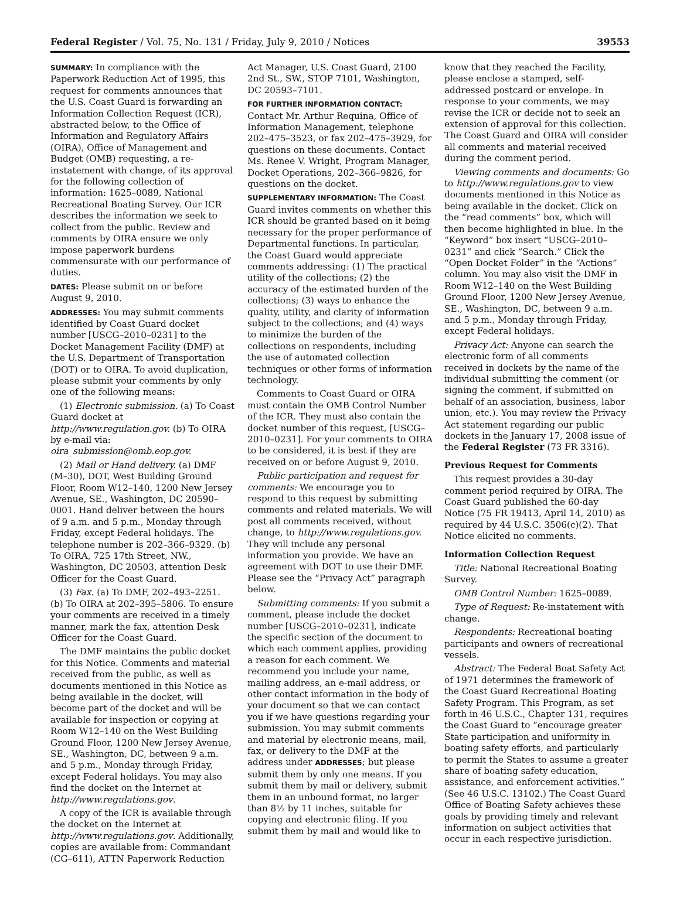Federal Register / Vol. 75, No. 131 / Friday, July 9, 2010 / Notices 39553
SUMMARY: In compliance with the Paperwork Reduction Act of 1995, this request for comments announces that the U.S. Coast Guard is forwarding an Information Collection Request (ICR), abstracted below, to the Office of Information and Regulatory Affairs (OIRA), Office of Management and Budget (OMB) requesting, a re-instatement with change, of its approval for the following collection of information: 1625–0089, National Recreational Boating Survey. Our ICR describes the information we seek to collect from the public. Review and comments by OIRA ensure we only impose paperwork burdens commensurate with our performance of duties.
DATES: Please submit on or before August 9, 2010.
ADDRESSES: You may submit comments identified by Coast Guard docket number [USCG–2010–0231] to the Docket Management Facility (DMF) at the U.S. Department of Transportation (DOT) or to OIRA. To avoid duplication, please submit your comments by only one of the following means:
(1) Electronic submission. (a) To Coast Guard docket at http://www.regulation.gov. (b) To OIRA by e-mail via: oira_submission@omb.eop.gov.
(2) Mail or Hand delivery. (a) DMF (M–30), DOT, West Building Ground Floor, Room W12–140, 1200 New Jersey Avenue, SE., Washington, DC 20590–0001. Hand deliver between the hours of 9 a.m. and 5 p.m., Monday through Friday, except Federal holidays. The telephone number is 202–366–9329. (b) To OIRA, 725 17th Street, NW., Washington, DC 20503, attention Desk Officer for the Coast Guard.
(3) Fax. (a) To DMF, 202–493–2251. (b) To OIRA at 202–395–5806. To ensure your comments are received in a timely manner, mark the fax, attention Desk Officer for the Coast Guard.
The DMF maintains the public docket for this Notice. Comments and material received from the public, as well as documents mentioned in this Notice as being available in the docket, will become part of the docket and will be available for inspection or copying at Room W12–140 on the West Building Ground Floor, 1200 New Jersey Avenue, SE., Washington, DC, between 9 a.m. and 5 p.m., Monday through Friday, except Federal holidays. You may also find the docket on the Internet at http://www.regulations.gov.
A copy of the ICR is available through the docket on the Internet at http://www.regulations.gov. Additionally, copies are available from: Commandant (CG–611), ATTN Paperwork Reduction
Act Manager, U.S. Coast Guard, 2100 2nd St., SW., STOP 7101, Washington, DC 20593–7101.
FOR FURTHER INFORMATION CONTACT: Contact Mr. Arthur Requina, Office of Information Management, telephone 202–475–3523, or fax 202–475–3929, for questions on these documents. Contact Ms. Renee V. Wright, Program Manager, Docket Operations, 202–366–9826, for questions on the docket.
SUPPLEMENTARY INFORMATION: The Coast Guard invites comments on whether this ICR should be granted based on it being necessary for the proper performance of Departmental functions. In particular, the Coast Guard would appreciate comments addressing: (1) The practical utility of the collections; (2) the accuracy of the estimated burden of the collections; (3) ways to enhance the quality, utility, and clarity of information subject to the collections; and (4) ways to minimize the burden of the collections on respondents, including the use of automated collection techniques or other forms of information technology.
Comments to Coast Guard or OIRA must contain the OMB Control Number of the ICR. They must also contain the docket number of this request, [USCG–2010–0231]. For your comments to OIRA to be considered, it is best if they are received on or before August 9, 2010.
Public participation and request for comments: We encourage you to respond to this request by submitting comments and related materials. We will post all comments received, without change, to http://www.regulations.gov. They will include any personal information you provide. We have an agreement with DOT to use their DMF. Please see the “Privacy Act” paragraph below.
Submitting comments: If you submit a comment, please include the docket number [USCG–2010–0231], indicate the specific section of the document to which each comment applies, providing a reason for each comment. We recommend you include your name, mailing address, an e-mail address, or other contact information in the body of your document so that we can contact you if we have questions regarding your submission. You may submit comments and material by electronic means, mail, fax, or delivery to the DMF at the address under ADDRESSES; but please submit them by only one means. If you submit them by mail or delivery, submit them in an unbound format, no larger than 8½ by 11 inches, suitable for copying and electronic filing. If you submit them by mail and would like to
know that they reached the Facility, please enclose a stamped, self-addressed postcard or envelope. In response to your comments, we may revise the ICR or decide not to seek an extension of approval for this collection. The Coast Guard and OIRA will consider all comments and material received during the comment period.
Viewing comments and documents: Go to http://www.regulations.gov to view documents mentioned in this Notice as being available in the docket. Click on the “read comments” box, which will then become highlighted in blue. In the “Keyword” box insert “USCG–2010–0231” and click “Search.” Click the “Open Docket Folder” in the “Actions” column. You may also visit the DMF in Room W12–140 on the West Building Ground Floor, 1200 New Jersey Avenue, SE., Washington, DC, between 9 a.m. and 5 p.m., Monday through Friday, except Federal holidays.
Privacy Act: Anyone can search the electronic form of all comments received in dockets by the name of the individual submitting the comment (or signing the comment, if submitted on behalf of an association, business, labor union, etc.). You may review the Privacy Act statement regarding our public dockets in the January 17, 2008 issue of the Federal Register (73 FR 3316).
Previous Request for Comments
This request provides a 30-day comment period required by OIRA. The Coast Guard published the 60-day Notice (75 FR 19413, April 14, 2010) as required by 44 U.S.C. 3506(c)(2). That Notice elicited no comments.
Information Collection Request
Title: National Recreational Boating Survey.
OMB Control Number: 1625–0089.
Type of Request: Re-instatement with change.
Respondents: Recreational boating participants and owners of recreational vessels.
Abstract: The Federal Boat Safety Act of 1971 determines the framework of the Coast Guard Recreational Boating Safety Program. This Program, as set forth in 46 U.S.C., Chapter 131, requires the Coast Guard to “encourage greater State participation and uniformity in boating safety efforts, and particularly to permit the States to assume a greater share of boating safety education, assistance, and enforcement activities.” (See 46 U.S.C. 13102.) The Coast Guard Office of Boating Safety achieves these goals by providing timely and relevant information on subject activities that occur in each respective jurisdiction.